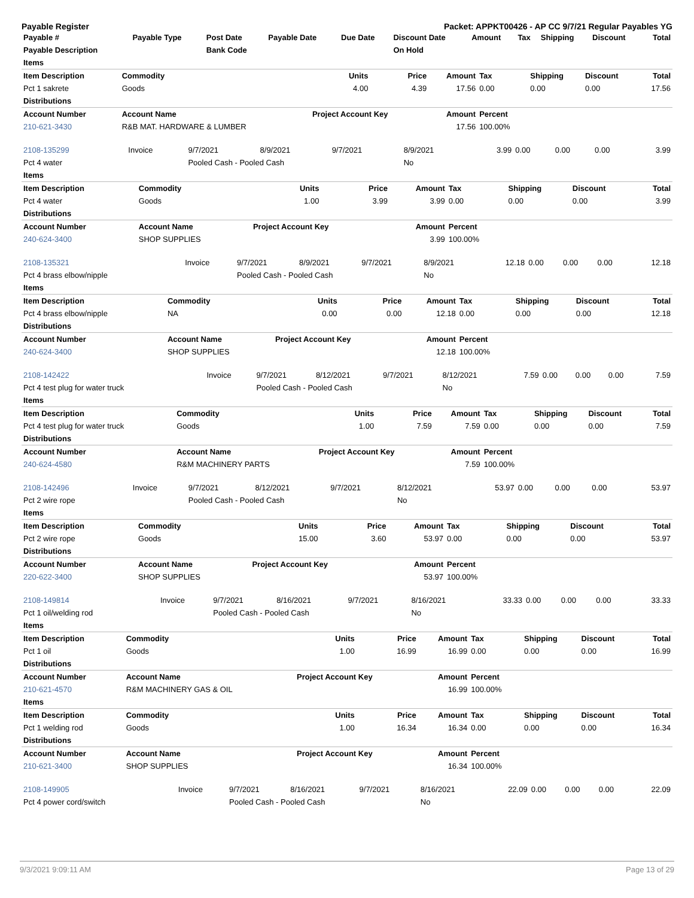Payable Register Packet: APPKT00426 - AP CC 9/7/21 Regular Payables YG
| Payable # | Payable Type | Post Date | Payable Date | Due Date | Discount Date | Amount | Tax | Shipping | Discount | Total |
| --- | --- | --- | --- | --- | --- | --- | --- | --- | --- | --- |
| Payable Description | | Bank Code | | | On Hold | | | | | |
| Items | | | | | | | | |
| Item Description | Commodity | Units | Price | Amount | Tax | Shipping | Discount | Total |
| Pct 1 sakrete | Goods | 4.00 | 4.39 | 17.56 | 0.00 | 0.00 | 0.00 | 17.56 |
| Distributions | | | | | | | | |
| Account Number | Account Name | Project Account Key | | Amount | Percent | | | |
| 210-621-3430 | R&B MAT. HARDWARE & LUMBER | | | 17.56 | 100.00% | | | |
| 2108-135299 | Invoice | 9/7/2021 | 8/9/2021 | 9/7/2021 | 8/9/2021 | 3.99 | 0.00 | 0.00 | 0.00 | 3.99 |
| Pct 4 water | | Pooled Cash - Pooled Cash | | | No | | | | | |
| Items | | | | | | | | |
| Item Description | Commodity | Units | Price | Amount | Tax | Shipping | Discount | Total |
| Pct 4 water | Goods | 1.00 | 3.99 | 3.99 | 0.00 | 0.00 | 0.00 | 3.99 |
| Distributions | | | | | | | | |
| Account Number | Account Name | Project Account Key | | Amount | Percent | | | |
| 240-624-3400 | SHOP SUPPLIES | | | 3.99 | 100.00% | | | |
| 2108-135321 | Invoice | 9/7/2021 | 8/9/2021 | 9/7/2021 | 8/9/2021 | 12.18 | 0.00 | 0.00 | 0.00 | 12.18 |
| Pct 4 brass elbow/nipple | | Pooled Cash - Pooled Cash | | | No | | | | | |
| Items | | | | | | | | |
| Item Description | Commodity | Units | Price | Amount | Tax | Shipping | Discount | Total |
| Pct 4 brass elbow/nipple | NA | 0.00 | 0.00 | 12.18 | 0.00 | 0.00 | 0.00 | 12.18 |
| Distributions | | | | | | | | |
| Account Number | Account Name | Project Account Key | | Amount | Percent | | | |
| 240-624-3400 | SHOP SUPPLIES | | | 12.18 | 100.00% | | | |
| 2108-142422 | Invoice | 9/7/2021 | 8/12/2021 | 9/7/2021 | 8/12/2021 | 7.59 | 0.00 | 0.00 | 0.00 | 7.59 |
| Pct 4 test plug for water truck | | Pooled Cash - Pooled Cash | | | No | | | | | |
| Items | | | | | | | | |
| Item Description | Commodity | Units | Price | Amount | Tax | Shipping | Discount | Total |
| Pct 4 test plug for water truck | Goods | 1.00 | 7.59 | 7.59 | 0.00 | 0.00 | 0.00 | 7.59 |
| Distributions | | | | | | | | |
| Account Number | Account Name | Project Account Key | | Amount | Percent | | | |
| 240-624-4580 | R&M MACHINERY PARTS | | | 7.59 | 100.00% | | | |
| 2108-142496 | Invoice | 9/7/2021 | 8/12/2021 | 9/7/2021 | 8/12/2021 | 53.97 | 0.00 | 0.00 | 0.00 | 53.97 |
| Pct 2 wire rope | | Pooled Cash - Pooled Cash | | | No | | | | | |
| Items | | | | | | | | |
| Item Description | Commodity | Units | Price | Amount | Tax | Shipping | Discount | Total |
| Pct 2 wire rope | Goods | 15.00 | 3.60 | 53.97 | 0.00 | 0.00 | 0.00 | 53.97 |
| Distributions | | | | | | | | |
| Account Number | Account Name | Project Account Key | | Amount | Percent | | | |
| 220-622-3400 | SHOP SUPPLIES | | | 53.97 | 100.00% | | | |
| 2108-149814 | Invoice | 9/7/2021 | 8/16/2021 | 9/7/2021 | 8/16/2021 | 33.33 | 0.00 | 0.00 | 0.00 | 33.33 |
| Pct 1 oil/welding rod | | Pooled Cash - Pooled Cash | | | No | | | | | |
| Items | | | | | | | | |
| Item Description | Commodity | Units | Price | Amount | Tax | Shipping | Discount | Total |
| Pct 1 oil | Goods | 1.00 | 16.99 | 16.99 | 0.00 | 0.00 | 0.00 | 16.99 |
| Distributions | | | | | | | | |
| Account Number | Account Name | Project Account Key | | Amount | Percent | | | |
| 210-621-4570 | R&M MACHINERY GAS & OIL | | | 16.99 | 100.00% | | | |
| Items | | | | | | | | |
| Item Description | Commodity | Units | Price | Amount | Tax | Shipping | Discount | Total |
| Pct 1 welding rod | Goods | 1.00 | 16.34 | 16.34 | 0.00 | 0.00 | 0.00 | 16.34 |
| Distributions | | | | | | | | |
| Account Number | Account Name | Project Account Key | | Amount | Percent | | | |
| 210-621-3400 | SHOP SUPPLIES | | | 16.34 | 100.00% | | | |
| 2108-149905 | Invoice | 9/7/2021 | 8/16/2021 | 9/7/2021 | 8/16/2021 | 22.09 | 0.00 | 0.00 | 0.00 | 22.09 |
| Pct 4 power cord/switch | | Pooled Cash - Pooled Cash | | | No | | | | | |
9/3/2021 9:09:11 AM Page 13 of 29